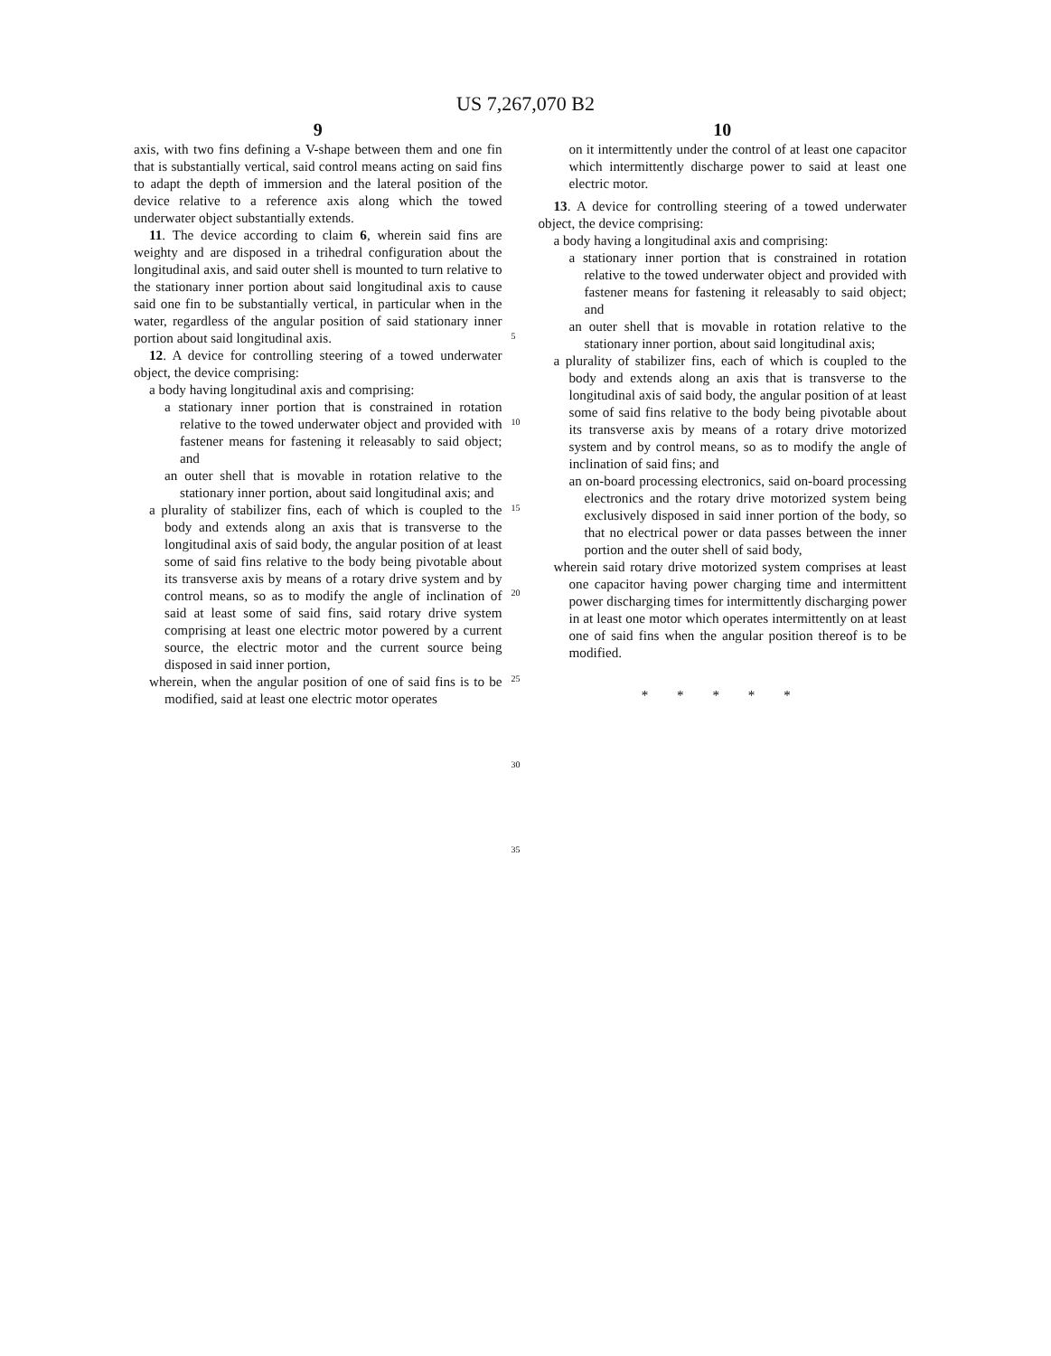US 7,267,070 B2
9
axis, with two fins defining a V-shape between them and one fin that is substantially vertical, said control means acting on said fins to adapt the depth of immersion and the lateral position of the device relative to a reference axis along which the towed underwater object substantially extends.
11. The device according to claim 6, wherein said fins are weighty and are disposed in a trihedral configuration about the longitudinal axis, and said outer shell is mounted to turn relative to the stationary inner portion about said longitudinal axis to cause said one fin to be substantially vertical, in particular when in the water, regardless of the angular position of said stationary inner portion about said longitudinal axis.
12. A device for controlling steering of a towed underwater object, the device comprising:
a body having longitudinal axis and comprising:
a stationary inner portion that is constrained in rotation relative to the towed underwater object and provided with fastener means for fastening it releasably to said object; and
an outer shell that is movable in rotation relative to the stationary inner portion, about said longitudinal axis; and
a plurality of stabilizer fins, each of which is coupled to the body and extends along an axis that is transverse to the longitudinal axis of said body, the angular position of at least some of said fins relative to the body being pivotable about its transverse axis by means of a rotary drive system and by control means, so as to modify the angle of inclination of said at least some of said fins, said rotary drive system comprising at least one electric motor powered by a current source, the electric motor and the current source being disposed in said inner portion,
wherein, when the angular position of one of said fins is to be modified, said at least one electric motor operates
5
10
15
20
25
30
35
10
on it intermittently under the control of at least one capacitor which intermittently discharge power to said at least one electric motor.
13. A device for controlling steering of a towed underwater object, the device comprising:
a body having a longitudinal axis and comprising:
a stationary inner portion that is constrained in rotation relative to the towed underwater object and provided with fastener means for fastening it releasably to said object; and
an outer shell that is movable in rotation relative to the stationary inner portion, about said longitudinal axis;
a plurality of stabilizer fins, each of which is coupled to the body and extends along an axis that is transverse to the longitudinal axis of said body, the angular position of at least some of said fins relative to the body being pivotable about its transverse axis by means of a rotary drive motorized system and by control means, so as to modify the angle of inclination of said fins; and
an on-board processing electronics, said on-board processing electronics and the rotary drive motorized system being exclusively disposed in said inner portion of the body, so that no electrical power or data passes between the inner portion and the outer shell of said body,
wherein said rotary drive motorized system comprises at least one capacitor having power charging time and intermittent power discharging times for intermittently discharging power in at least one motor which operates intermittently on at least one of said fins when the angular position thereof is to be modified.
* * * * *